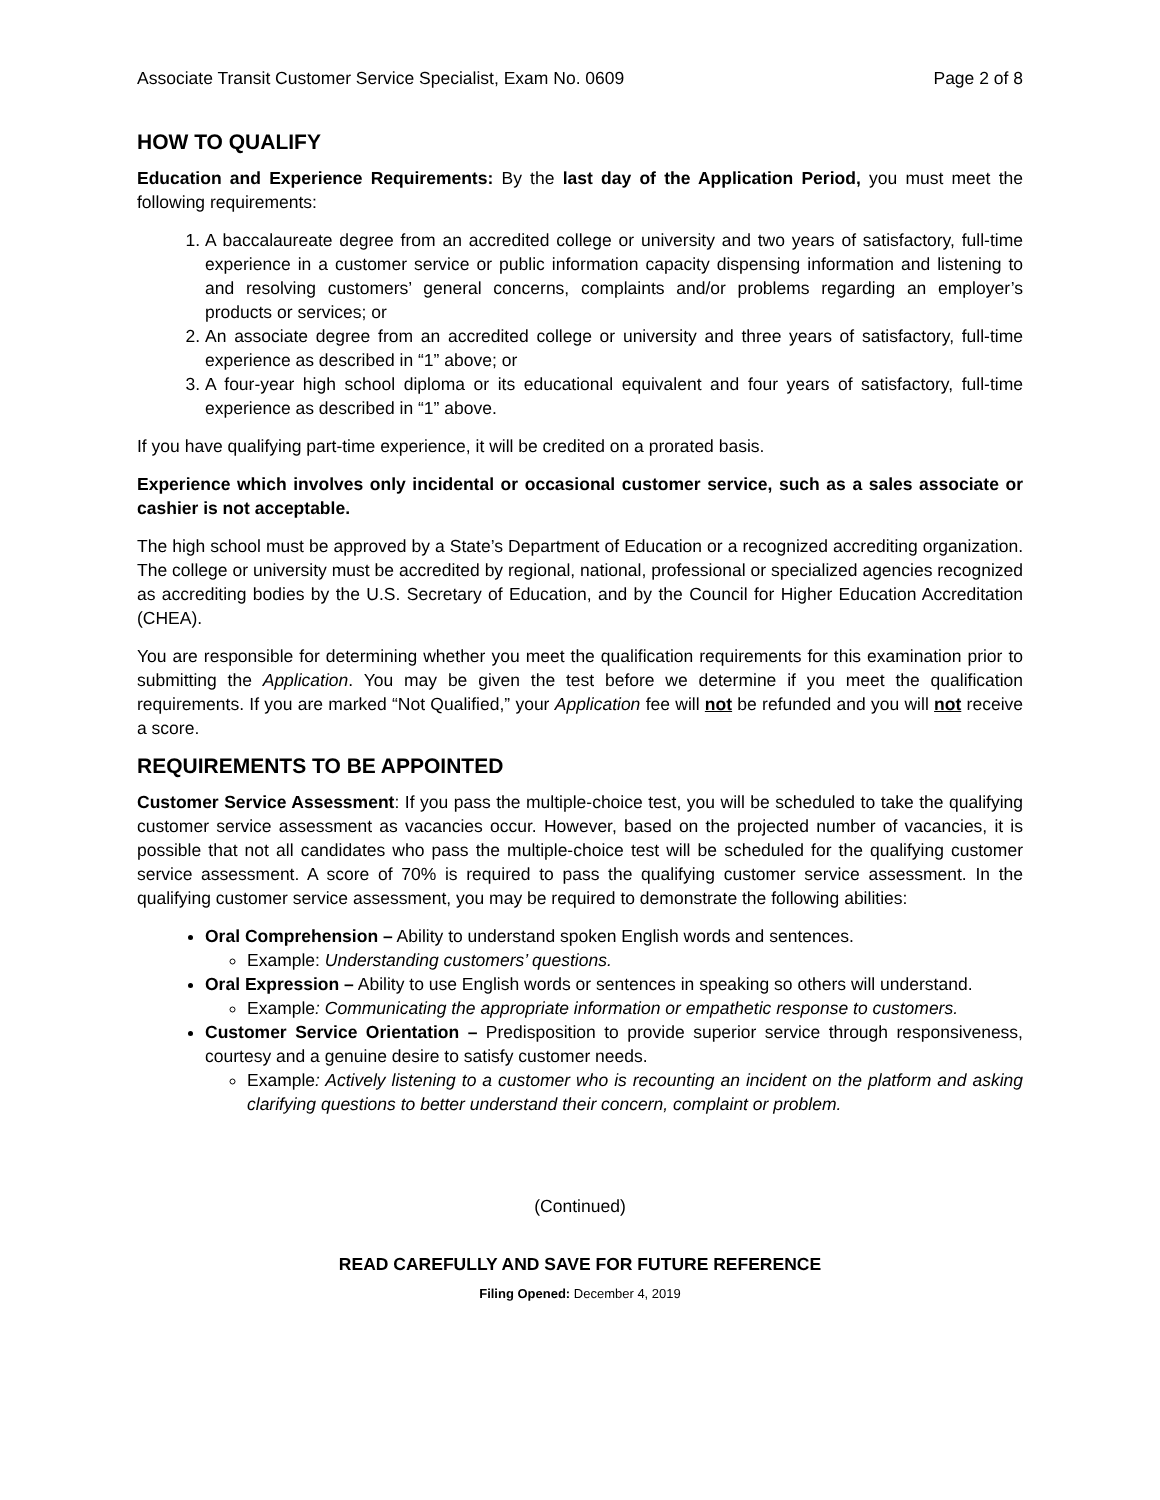Associate Transit Customer Service Specialist, Exam No. 0609 Page 2 of 8
HOW TO QUALIFY
Education and Experience Requirements: By the last day of the Application Period, you must meet the following requirements:
1. A baccalaureate degree from an accredited college or university and two years of satisfactory, full-time experience in a customer service or public information capacity dispensing information and listening to and resolving customers’ general concerns, complaints and/or problems regarding an employer’s products or services; or
2. An associate degree from an accredited college or university and three years of satisfactory, full-time experience as described in “1” above; or
3. A four-year high school diploma or its educational equivalent and four years of satisfactory, full-time experience as described in “1” above.
If you have qualifying part-time experience, it will be credited on a prorated basis.
Experience which involves only incidental or occasional customer service, such as a sales associate or cashier is not acceptable.
The high school must be approved by a State’s Department of Education or a recognized accrediting organization. The college or university must be accredited by regional, national, professional or specialized agencies recognized as accrediting bodies by the U.S. Secretary of Education, and by the Council for Higher Education Accreditation (CHEA).
You are responsible for determining whether you meet the qualification requirements for this examination prior to submitting the Application. You may be given the test before we determine if you meet the qualification requirements. If you are marked “Not Qualified,” your Application fee will not be refunded and you will not receive a score.
REQUIREMENTS TO BE APPOINTED
Customer Service Assessment: If you pass the multiple-choice test, you will be scheduled to take the qualifying customer service assessment as vacancies occur. However, based on the projected number of vacancies, it is possible that not all candidates who pass the multiple-choice test will be scheduled for the qualifying customer service assessment. A score of 70% is required to pass the qualifying customer service assessment. In the qualifying customer service assessment, you may be required to demonstrate the following abilities:
Oral Comprehension – Ability to understand spoken English words and sentences.
Example: Understanding customers’ questions.
Oral Expression – Ability to use English words or sentences in speaking so others will understand.
Example: Communicating the appropriate information or empathetic response to customers.
Customer Service Orientation – Predisposition to provide superior service through responsiveness, courtesy and a genuine desire to satisfy customer needs.
Example: Actively listening to a customer who is recounting an incident on the platform and asking clarifying questions to better understand their concern, complaint or problem.
(Continued)
READ CAREFULLY AND SAVE FOR FUTURE REFERENCE
Filing Opened: December 4, 2019